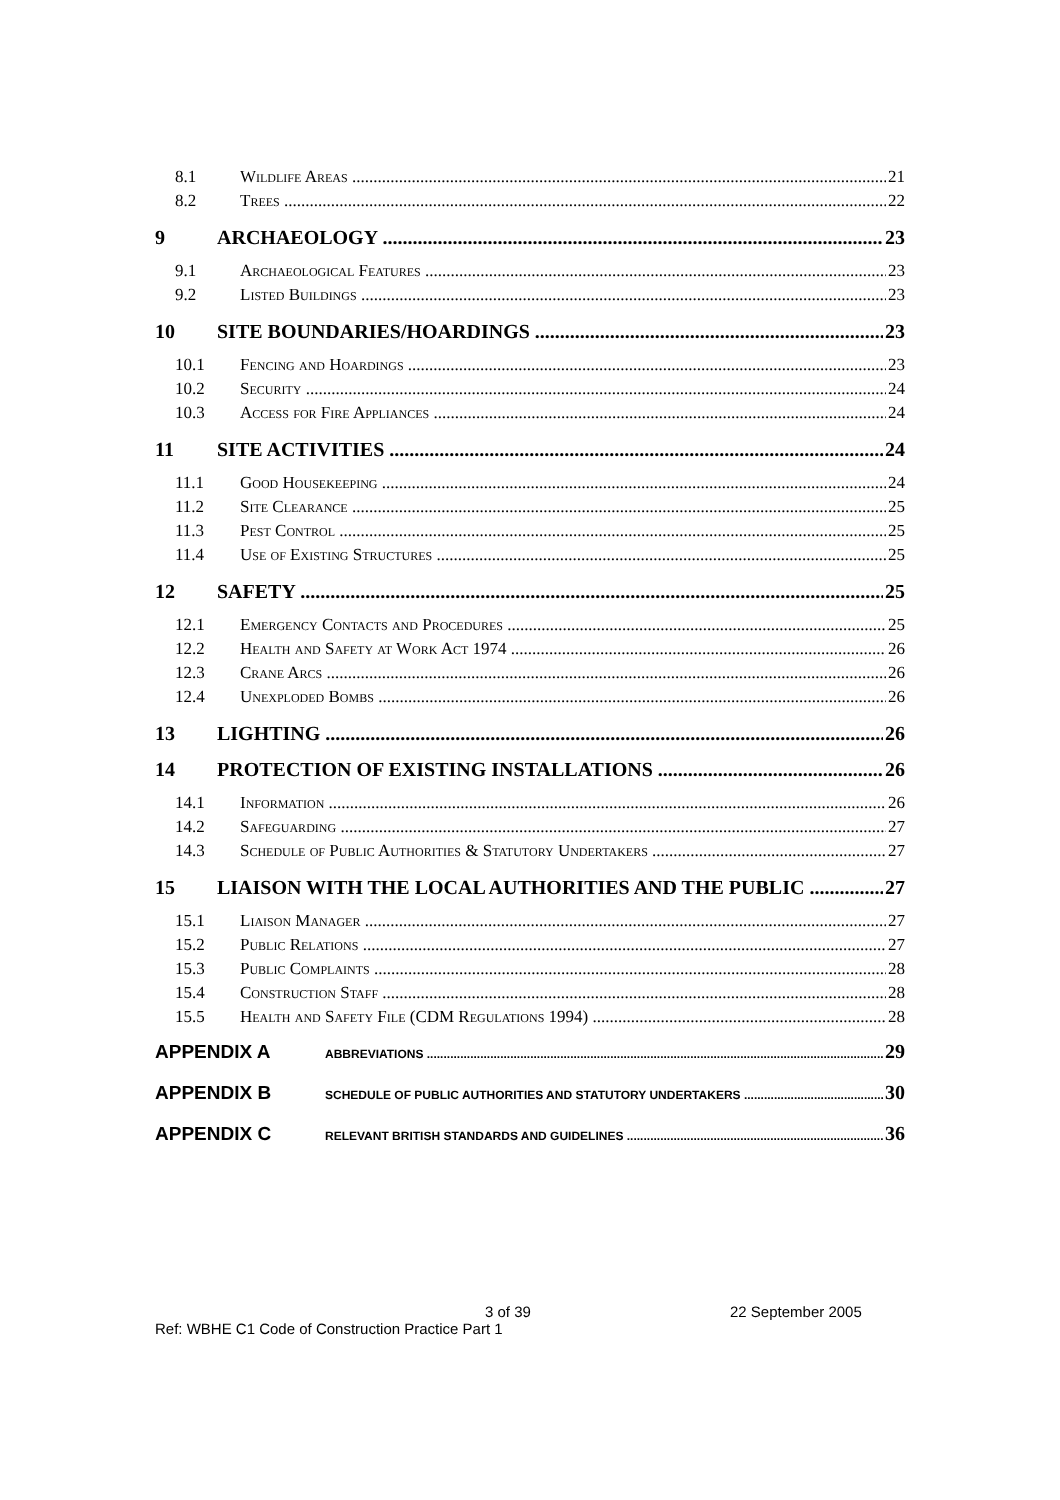8.1 Wildlife Areas 21
8.2 Trees 22
9 ARCHAEOLOGY 23
9.1 Archaeological Features 23
9.2 Listed Buildings 23
10 SITE BOUNDARIES/HOARDINGS 23
10.1 Fencing and Hoardings 23
10.2 Security 24
10.3 Access for Fire Appliances 24
11 SITE ACTIVITIES 24
11.1 Good Housekeeping 24
11.2 Site Clearance 25
11.3 Pest Control 25
11.4 Use of Existing Structures 25
12 SAFETY 25
12.1 Emergency Contacts and Procedures 25
12.2 Health and Safety at Work Act 1974 26
12.3 Crane Arcs 26
12.4 Unexploded Bombs 26
13 LIGHTING 26
14 PROTECTION OF EXISTING INSTALLATIONS 26
14.1 Information 26
14.2 Safeguarding 27
14.3 Schedule of Public Authorities & Statutory Undertakers 27
15 LIAISON WITH THE LOCAL AUTHORITIES AND THE PUBLIC 27
15.1 Liaison Manager 27
15.2 Public Relations 27
15.3 Public Complaints 28
15.4 Construction Staff 28
15.5 Health and Safety File (CDM Regulations 1994) 28
APPENDIX A ABBREVIATIONS 29
APPENDIX B SCHEDULE OF PUBLIC AUTHORITIES AND STATUTORY UNDERTAKERS 30
APPENDIX C RELEVANT BRITISH STANDARDS AND GUIDELINES 36
3 of 39 22 September 2005
Ref: WBHE C1 Code of Construction Practice Part 1